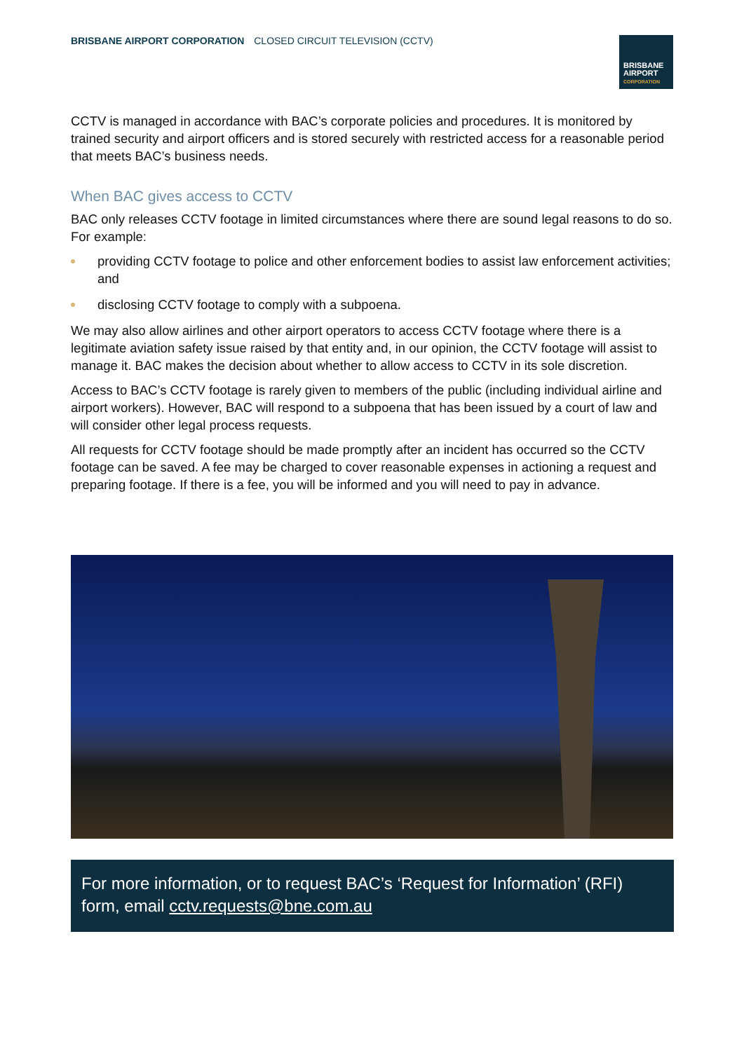BRISBANE AIRPORT CORPORATION CLOSED CIRCUIT TELEVISION (CCTV)
BRISBANE
AIRPORT
CORPORATION
CCTV is managed in accordance with BAC’s corporate policies and procedures. It is monitored by trained security and airport officers and is stored securely with restricted access for a reasonable period that meets BAC’s business needs.
When BAC gives access to CCTV
BAC only releases CCTV footage in limited circumstances where there are sound legal reasons to do so. For example:
providing CCTV footage to police and other enforcement bodies to assist law enforcement activities; and
disclosing CCTV footage to comply with a subpoena.
We may also allow airlines and other airport operators to access CCTV footage where there is a legitimate aviation safety issue raised by that entity and, in our opinion, the CCTV footage will assist to manage it. BAC makes the decision about whether to allow access to CCTV in its sole discretion.
Access to BAC’s CCTV footage is rarely given to members of the public (including individual airline and airport workers). However, BAC will respond to a subpoena that has been issued by a court of law and will consider other legal process requests.
All requests for CCTV footage should be made promptly after an incident has occurred so the CCTV footage can be saved. A fee may be charged to cover reasonable expenses in actioning a request and preparing footage. If there is a fee, you will be informed and you will need to pay in advance.
For more information, or to request BAC’s ‘Request for Information’ (RFI) form, email cctv.requests@bne.com.au